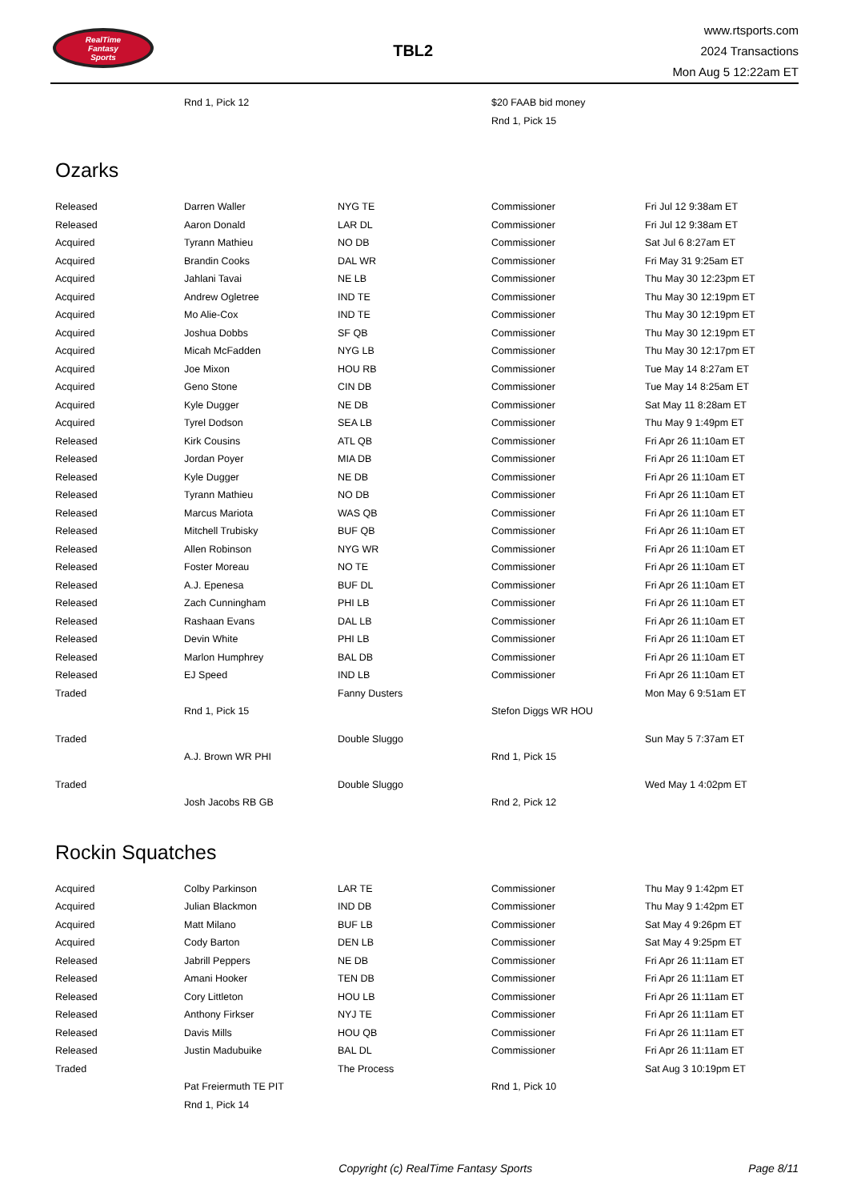RealTime
Fantasy
Sports
TBL2
www.rtsports.com
2024 Transactions
Mon Aug 5 12:22am ET
| | Rnd 1, Pick 12 | | $20 FAAB bid money | |
| | | | Rnd 1, Pick 15 | |
Ozarks
| Released | Darren Waller | NYG TE | Commissioner | Fri Jul 12 9:38am ET |
| Released | Aaron Donald | LAR DL | Commissioner | Fri Jul 12 9:38am ET |
| Acquired | Tyrann Mathieu | NO DB | Commissioner | Sat Jul 6 8:27am ET |
| Acquired | Brandin Cooks | DAL WR | Commissioner | Fri May 31 9:25am ET |
| Acquired | Jahlani Tavai | NE LB | Commissioner | Thu May 30 12:23pm ET |
| Acquired | Andrew Ogletree | IND TE | Commissioner | Thu May 30 12:19pm ET |
| Acquired | Mo Alie-Cox | IND TE | Commissioner | Thu May 30 12:19pm ET |
| Acquired | Joshua Dobbs | SF QB | Commissioner | Thu May 30 12:19pm ET |
| Acquired | Micah McFadden | NYG LB | Commissioner | Thu May 30 12:17pm ET |
| Acquired | Joe Mixon | HOU RB | Commissioner | Tue May 14 8:27am ET |
| Acquired | Geno Stone | CIN DB | Commissioner | Tue May 14 8:25am ET |
| Acquired | Kyle Dugger | NE DB | Commissioner | Sat May 11 8:28am ET |
| Acquired | Tyrel Dodson | SEA LB | Commissioner | Thu May 9 1:49pm ET |
| Released | Kirk Cousins | ATL QB | Commissioner | Fri Apr 26 11:10am ET |
| Released | Jordan Poyer | MIA DB | Commissioner | Fri Apr 26 11:10am ET |
| Released | Kyle Dugger | NE DB | Commissioner | Fri Apr 26 11:10am ET |
| Released | Tyrann Mathieu | NO DB | Commissioner | Fri Apr 26 11:10am ET |
| Released | Marcus Mariota | WAS QB | Commissioner | Fri Apr 26 11:10am ET |
| Released | Mitchell Trubisky | BUF QB | Commissioner | Fri Apr 26 11:10am ET |
| Released | Allen Robinson | NYG WR | Commissioner | Fri Apr 26 11:10am ET |
| Released | Foster Moreau | NO TE | Commissioner | Fri Apr 26 11:10am ET |
| Released | A.J. Epenesa | BUF DL | Commissioner | Fri Apr 26 11:10am ET |
| Released | Zach Cunningham | PHI LB | Commissioner | Fri Apr 26 11:10am ET |
| Released | Rashaan Evans | DAL LB | Commissioner | Fri Apr 26 11:10am ET |
| Released | Devin White | PHI LB | Commissioner | Fri Apr 26 11:10am ET |
| Released | Marlon Humphrey | BAL DB | Commissioner | Fri Apr 26 11:10am ET |
| Released | EJ Speed | IND LB | Commissioner | Fri Apr 26 11:10am ET |
| Traded | | Fanny Dusters | | Mon May 6 9:51am ET |
| | Rnd 1, Pick 15 | | Stefon Diggs WR HOU | |
| Traded | | Double Sluggo | | Sun May 5 7:37am ET |
| | A.J. Brown WR PHI | | Rnd 1, Pick 15 | |
| Traded | | Double Sluggo | | Wed May 1 4:02pm ET |
| | Josh Jacobs RB GB | | Rnd 2, Pick 12 | |
Rockin Squatches
| Acquired | Colby Parkinson | LAR TE | Commissioner | Thu May 9 1:42pm ET |
| Acquired | Julian Blackmon | IND DB | Commissioner | Thu May 9 1:42pm ET |
| Acquired | Matt Milano | BUF LB | Commissioner | Sat May 4 9:26pm ET |
| Acquired | Cody Barton | DEN LB | Commissioner | Sat May 4 9:25pm ET |
| Released | Jabrill Peppers | NE DB | Commissioner | Fri Apr 26 11:11am ET |
| Released | Amani Hooker | TEN DB | Commissioner | Fri Apr 26 11:11am ET |
| Released | Cory Littleton | HOU LB | Commissioner | Fri Apr 26 11:11am ET |
| Released | Anthony Firkser | NYJ TE | Commissioner | Fri Apr 26 11:11am ET |
| Released | Davis Mills | HOU QB | Commissioner | Fri Apr 26 11:11am ET |
| Released | Justin Madubuike | BAL DL | Commissioner | Fri Apr 26 11:11am ET |
| Traded | | The Process | | Sat Aug 3 10:19pm ET |
| | Pat Freiermuth TE PIT | | Rnd 1, Pick 10 | |
| | Rnd 1, Pick 14 | | | |
Copyright (c) RealTime Fantasy Sports Page 8/11